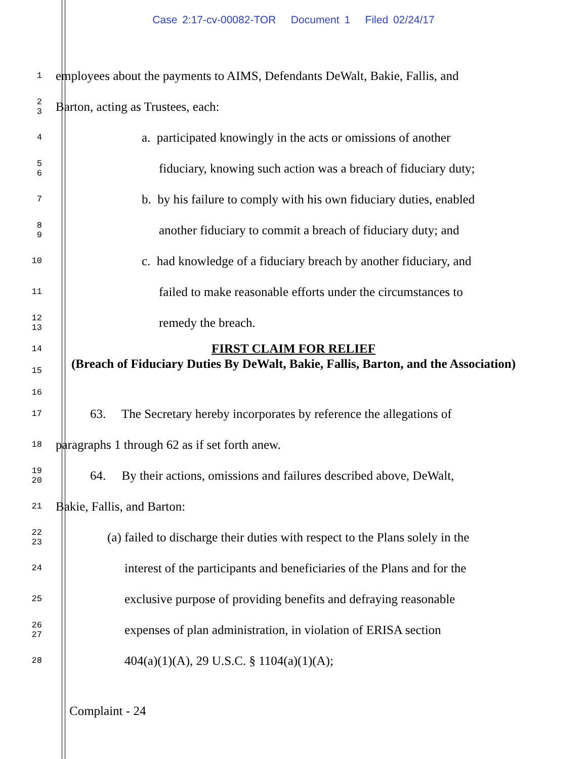Case 2:17-cv-00082-TOR Document 1 Filed 02/24/17
1
employees about the payments to AIMS, Defendants DeWalt, Bakie, Fallis, and
2
3
Barton, acting as Trustees, each:
4
a. participated knowingly in the acts or omissions of another
5
6
fiduciary, knowing such action was a breach of fiduciary duty;
7
b. by his failure to comply with his own fiduciary duties, enabled
8
9
another fiduciary to commit a breach of fiduciary duty; and
10
c. had knowledge of a fiduciary breach by another fiduciary, and
11
failed to make reasonable efforts under the circumstances to
12
13
remedy the breach.
14
15
16
FIRST CLAIM FOR RELIEF
(Breach of Fiduciary Duties By DeWalt, Bakie, Fallis, Barton, and the Association)
17
63. The Secretary hereby incorporates by reference the allegations of
18
paragraphs 1 through 62 as if set forth anew.
19
20
64. By their actions, omissions and failures described above, DeWalt,
21
Bakie, Fallis, and Barton:
22
23
(a) failed to discharge their duties with respect to the Plans solely in the
24
interest of the participants and beneficiaries of the Plans and for the
25
exclusive purpose of providing benefits and defraying reasonable
26
27
expenses of plan administration, in violation of ERISA section
28
404(a)(1)(A), 29 U.S.C. § 1104(a)(1)(A);
Complaint - 24